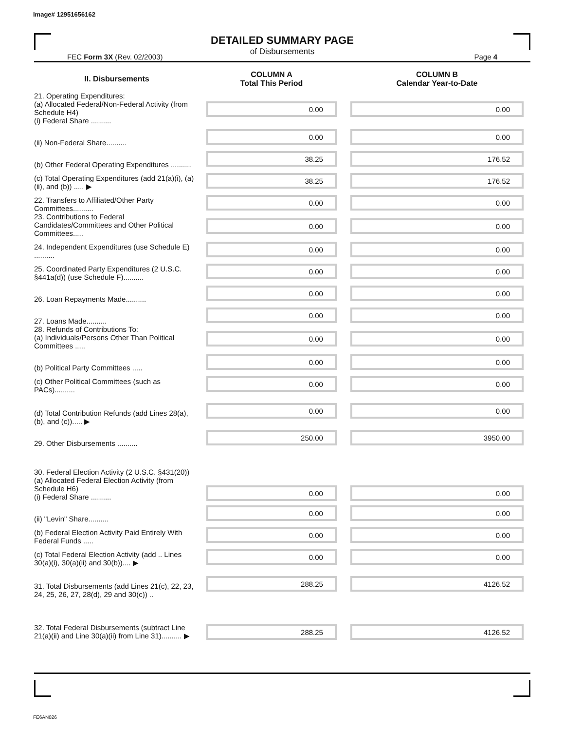Image# 12951656162
DETAILED SUMMARY PAGE
of Disbursements
FEC Form 3X (Rev. 02/2003) Page 4
| II. Disbursements | COLUMN A Total This Period | COLUMN B Calendar Year-to-Date |
| --- | --- | --- |
| 21. Operating Expenditures: (a) Allocated Federal/Non-Federal Activity (from Schedule H4) (i) Federal Share .......... | 0.00 | 0.00 |
| (ii) Non-Federal Share.......... | 0.00 | 0.00 |
| (b) Other Federal Operating Expenditures .......... | 38.25 | 176.52 |
| (c) Total Operating Expenditures (add 21(a)(i), (a)(ii), and (b)) ..... ▶ | 38.25 | 176.52 |
| 22. Transfers to Affiliated/Other Party Committees.......... | 0.00 | 0.00 |
| 23. Contributions to Federal Candidates/Committees and Other Political Committees..... | 0.00 | 0.00 |
| 24. Independent Expenditures (use Schedule E) .......... | 0.00 | 0.00 |
| 25. Coordinated Party Expenditures (2 U.S.C. §441a(d)) (use Schedule F).......... | 0.00 | 0.00 |
| 26. Loan Repayments Made.......... | 0.00 | 0.00 |
| 27. Loans Made.......... | 0.00 | 0.00 |
| 28. Refunds of Contributions To: (a) Individuals/Persons Other Than Political Committees ..... | 0.00 | 0.00 |
| (b) Political Party Committees ..... | 0.00 | 0.00 |
| (c) Other Political Committees (such as PACs).......... | 0.00 | 0.00 |
| (d) Total Contribution Refunds (add Lines 28(a), (b), and (c))..... ▶ | 0.00 | 0.00 |
| 29. Other Disbursements .......... | 250.00 | 3950.00 |
| 30. Federal Election Activity (2 U.S.C. §431(20)) (a) Allocated Federal Election Activity (from Schedule H6) (i) Federal Share .......... | 0.00 | 0.00 |
| (ii) "Levin" Share.......... | 0.00 | 0.00 |
| (b) Federal Election Activity Paid Entirely With Federal Funds ..... | 0.00 | 0.00 |
| (c) Total Federal Election Activity (add .. Lines 30(a)(i), 30(a)(ii) and 30(b)).... ▶ | 0.00 | 0.00 |
| 31. Total Disbursements (add Lines 21(c), 22, 23, 24, 25, 26, 27, 28(d), 29 and 30(c)) .. | 288.25 | 4126.52 |
| 32. Total Federal Disbursements (subtract Line 21(a)(ii) and Line 30(a)(ii) from Line 31).......... ▶ | 288.25 | 4126.52 |
FE6AN026